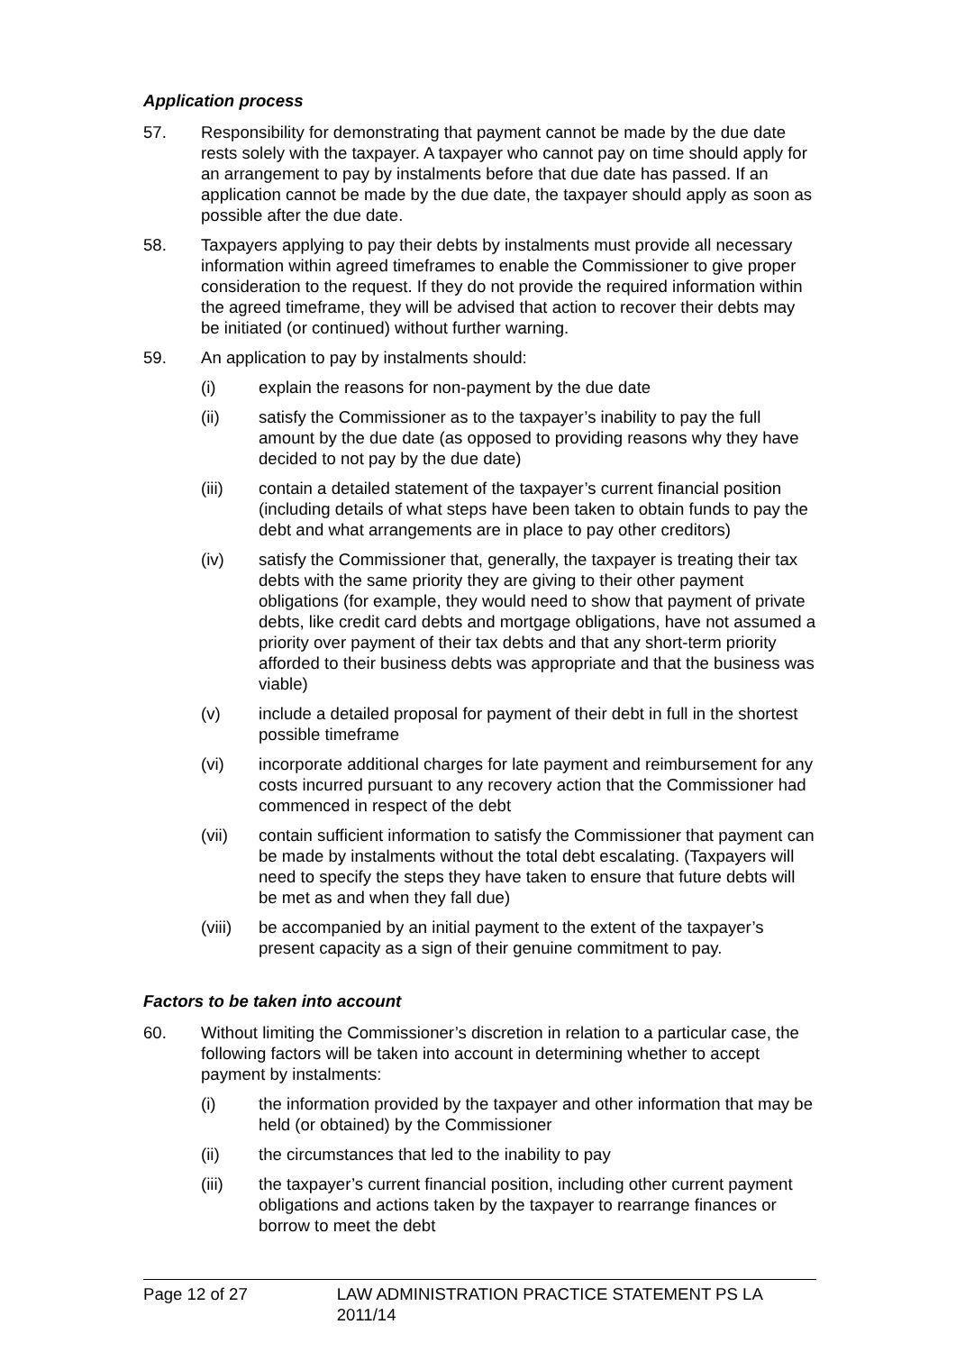Application process
57. Responsibility for demonstrating that payment cannot be made by the due date rests solely with the taxpayer. A taxpayer who cannot pay on time should apply for an arrangement to pay by instalments before that due date has passed. If an application cannot be made by the due date, the taxpayer should apply as soon as possible after the due date.
58. Taxpayers applying to pay their debts by instalments must provide all necessary information within agreed timeframes to enable the Commissioner to give proper consideration to the request. If they do not provide the required information within the agreed timeframe, they will be advised that action to recover their debts may be initiated (or continued) without further warning.
59. An application to pay by instalments should:
(i) explain the reasons for non-payment by the due date
(ii) satisfy the Commissioner as to the taxpayer’s inability to pay the full amount by the due date (as opposed to providing reasons why they have decided to not pay by the due date)
(iii) contain a detailed statement of the taxpayer’s current financial position (including details of what steps have been taken to obtain funds to pay the debt and what arrangements are in place to pay other creditors)
(iv) satisfy the Commissioner that, generally, the taxpayer is treating their tax debts with the same priority they are giving to their other payment obligations (for example, they would need to show that payment of private debts, like credit card debts and mortgage obligations, have not assumed a priority over payment of their tax debts and that any short-term priority afforded to their business debts was appropriate and that the business was viable)
(v) include a detailed proposal for payment of their debt in full in the shortest possible timeframe
(vi) incorporate additional charges for late payment and reimbursement for any costs incurred pursuant to any recovery action that the Commissioner had commenced in respect of the debt
(vii) contain sufficient information to satisfy the Commissioner that payment can be made by instalments without the total debt escalating. (Taxpayers will need to specify the steps they have taken to ensure that future debts will be met as and when they fall due)
(viii)
be accompanied by an initial payment to the extent of the taxpayer’s present capacity as a sign of their genuine commitment to pay.
Factors to be taken into account
60. Without limiting the Commissioner’s discretion in relation to a particular case, the following factors will be taken into account in determining whether to accept payment by instalments:
(i) the information provided by the taxpayer and other information that may be held (or obtained) by the Commissioner
(ii) the circumstances that led to the inability to pay
(iii) the taxpayer’s current financial position, including other current payment obligations and actions taken by the taxpayer to rearrange finances or borrow to meet the debt
Page 12 of 27 LAW ADMINISTRATION PRACTICE STATEMENT PS LA 2011/14